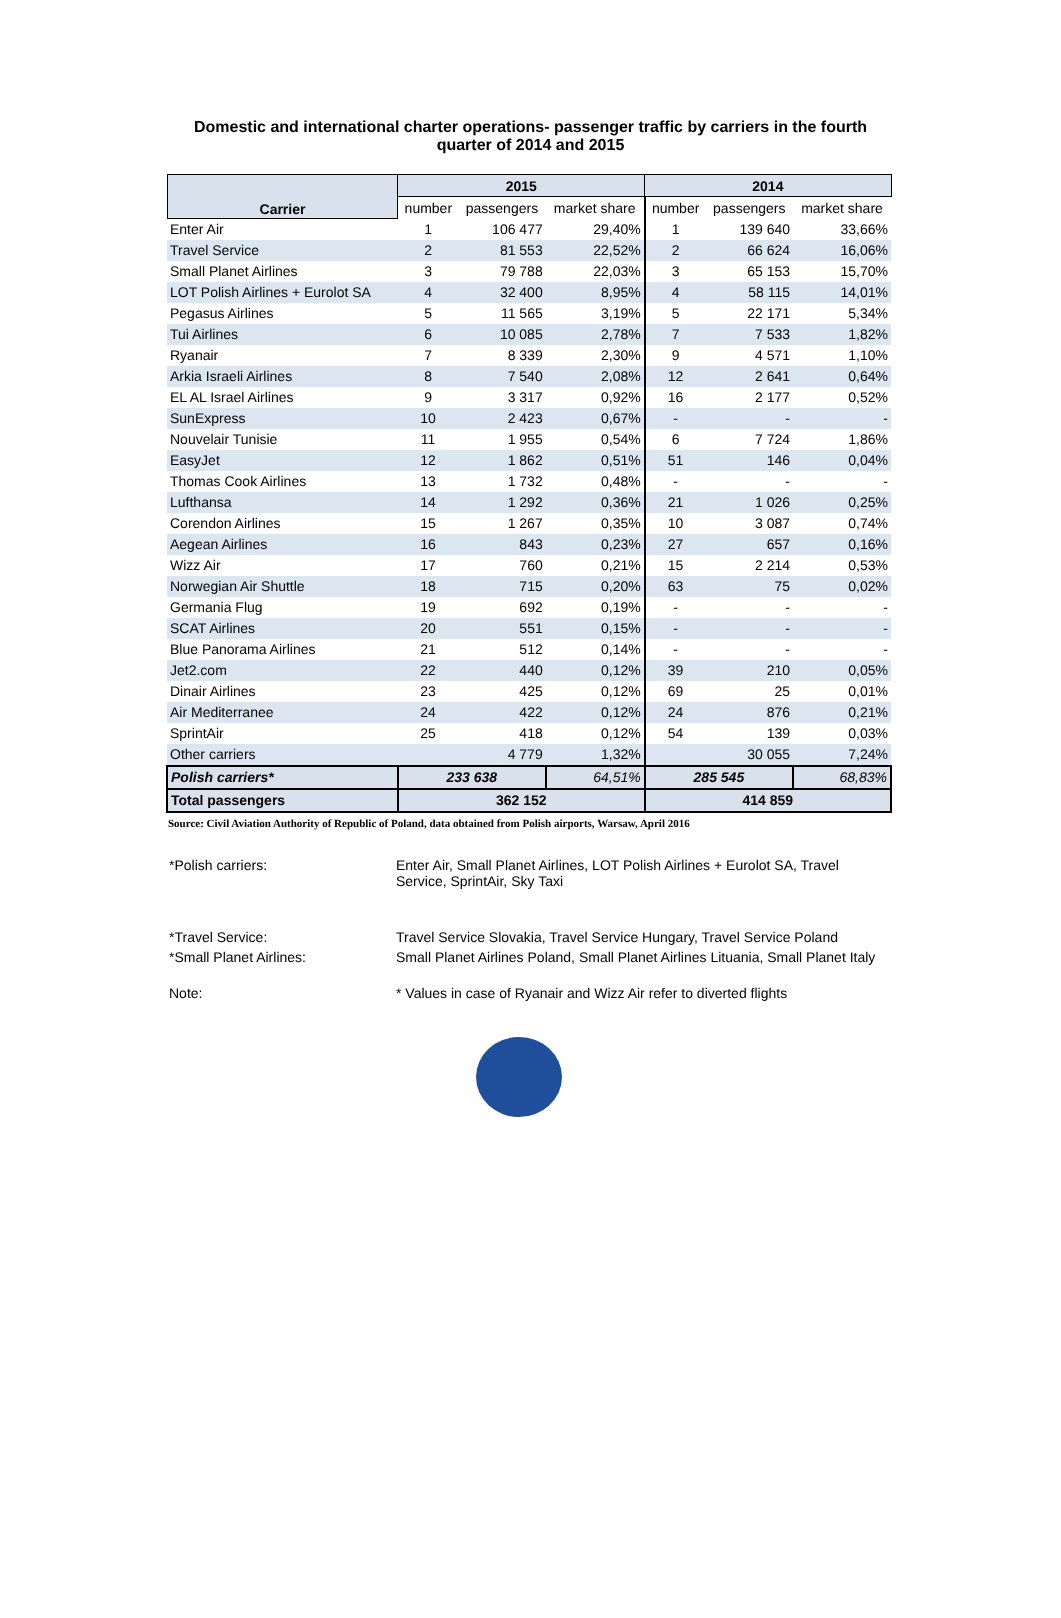Domestic and international charter operations- passenger traffic by carriers in the fourth quarter of 2014 and 2015
| Carrier | 2015 | | | 2014 | | |
| --- | --- | --- | --- | --- | --- | --- |
| | number | passengers | market share | number | passengers | market share |
| Enter Air | 1 | 106 477 | 29,40% | 1 | 139 640 | 33,66% |
| Travel Service | 2 | 81 553 | 22,52% | 2 | 66 624 | 16,06% |
| Small Planet Airlines | 3 | 79 788 | 22,03% | 3 | 65 153 | 15,70% |
| LOT Polish Airlines + Eurolot SA | 4 | 32 400 | 8,95% | 4 | 58 115 | 14,01% |
| Pegasus Airlines | 5 | 11 565 | 3,19% | 5 | 22 171 | 5,34% |
| Tui Airlines | 6 | 10 085 | 2,78% | 7 | 7 533 | 1,82% |
| Ryanair | 7 | 8 339 | 2,30% | 9 | 4 571 | 1,10% |
| Arkia Israeli Airlines | 8 | 7 540 | 2,08% | 12 | 2 641 | 0,64% |
| EL AL Israel Airlines | 9 | 3 317 | 0,92% | 16 | 2 177 | 0,52% |
| SunExpress | 10 | 2 423 | 0,67% | - | - | - |
| Nouvelair Tunisie | 11 | 1 955 | 0,54% | 6 | 7 724 | 1,86% |
| EasyJet | 12 | 1 862 | 0,51% | 51 | 146 | 0,04% |
| Thomas Cook Airlines | 13 | 1 732 | 0,48% | - | - | - |
| Lufthansa | 14 | 1 292 | 0,36% | 21 | 1 026 | 0,25% |
| Corendon Airlines | 15 | 1 267 | 0,35% | 10 | 3 087 | 0,74% |
| Aegean Airlines | 16 | 843 | 0,23% | 27 | 657 | 0,16% |
| Wizz Air | 17 | 760 | 0,21% | 15 | 2 214 | 0,53% |
| Norwegian Air Shuttle | 18 | 715 | 0,20% | 63 | 75 | 0,02% |
| Germania Flug | 19 | 692 | 0,19% | - | - | - |
| SCAT Airlines | 20 | 551 | 0,15% | - | - | - |
| Blue Panorama Airlines | 21 | 512 | 0,14% | - | - | - |
| Jet2.com | 22 | 440 | 0,12% | 39 | 210 | 0,05% |
| Dinair Airlines | 23 | 425 | 0,12% | 69 | 25 | 0,01% |
| Air Mediterranee | 24 | 422 | 0,12% | 24 | 876 | 0,21% |
| SprintAir | 25 | 418 | 0,12% | 54 | 139 | 0,03% |
| Other carriers | | 4 779 | 1,32% | | 30 055 | 7,24% |
| Polish carriers* | 233 638 | | 64,51% | 285 545 | | 68,83% |
| Total passengers | 362 152 | | | 414 859 | | |
Source: Civil Aviation Authority of Republic of Poland, data obtained from Polish airports, Warsaw, April 2016
*Polish carriers: Enter Air, Small Planet Airlines, LOT Polish Airlines + Eurolot SA, Travel Service, SprintAir, Sky Taxi
*Travel Service: Travel Service Slovakia, Travel Service Hungary, Travel Service Poland
*Small Planet Airlines: Small Planet Airlines Poland, Small Planet Airlines Lituania, Small Planet Italy
Note: * Values in case of Ryanair and Wizz Air refer to diverted flights